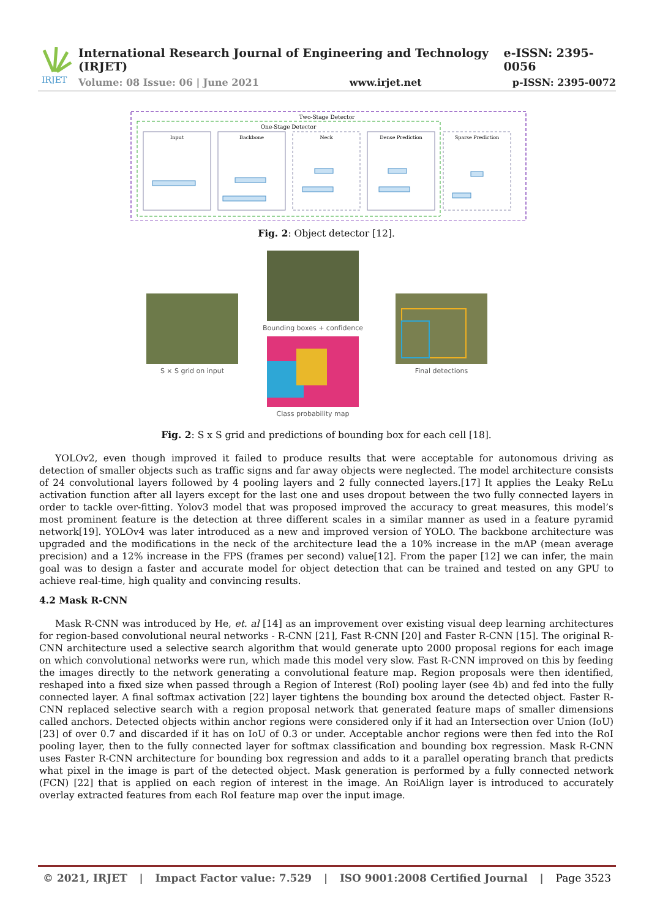IRJET
International Research Journal of Engineering and Technology (IRJET) e-ISSN: 2395-0056
Volume: 08 Issue: 06 | June 2021 www.irjet.net p-ISSN: 2395-0072
Two-Stage Detector
One-Stage Detector
Input
Backbone
Neck
Dense Prediction
Sparse Prediction
Fig. 2: Object detector [12].
S × S grid on input
Bounding boxes + confidence
Class probability map
Final detections
Fig. 2: S x S grid and predictions of bounding box for each cell [18].
YOLOv2, even though improved it failed to produce results that were acceptable for autonomous driving as detection of smaller objects such as traffic signs and far away objects were neglected. The model architecture consists of 24 convolutional layers followed by 4 pooling layers and 2 fully connected layers.[17] It applies the Leaky ReLu activation function after all layers except for the last one and uses dropout between the two fully connected layers in order to tackle over-fitting. Yolov3 model that was proposed improved the accuracy to great measures, this model’s most prominent feature is the detection at three different scales in a similar manner as used in a feature pyramid network[19]. YOLOv4 was later introduced as a new and improved version of YOLO. The backbone architecture was upgraded and the modifications in the neck of the architecture lead the a 10% increase in the mAP (mean average precision) and a 12% increase in the FPS (frames per second) value[12]. From the paper [12] we can infer, the main goal was to design a faster and accurate model for object detection that can be trained and tested on any GPU to achieve real-time, high quality and convincing results.
4.2 Mask R-CNN
Mask R-CNN was introduced by He, et. al [14] as an improvement over existing visual deep learning architectures for region-based convolutional neural networks - R-CNN [21], Fast R-CNN [20] and Faster R-CNN [15]. The original R- CNN architecture used a selective search algorithm that would generate upto 2000 proposal regions for each image on which convolutional networks were run, which made this model very slow. Fast R-CNN improved on this by feeding the images directly to the network generating a convolutional feature map. Region proposals were then identified, reshaped into a fixed size when passed through a Region of Interest (RoI) pooling layer (see 4b) and fed into the fully connected layer. A final softmax activation [22] layer tightens the bounding box around the detected object. Faster R-CNN replaced selective search with a region proposal network that generated feature maps of smaller dimensions called anchors. Detected objects within anchor regions were considered only if it had an Intersection over Union (IoU) [23] of over 0.7 and discarded if it has on IoU of 0.3 or under. Acceptable anchor regions were then fed into the RoI pooling layer, then to the fully connected layer for softmax classification and bounding box regression. Mask R-CNN uses Faster R-CNN architecture for bounding box regression and adds to it a parallel operating branch that predicts what pixel in the image is part of the detected object. Mask generation is performed by a fully connected network (FCN) [22] that is applied on each region of interest in the image. An RoiAlign layer is introduced to accurately overlay extracted features from each RoI feature map over the input image.
© 2021, IRJET | Impact Factor value: 7.529 | ISO 9001:2008 Certified Journal | Page 3523